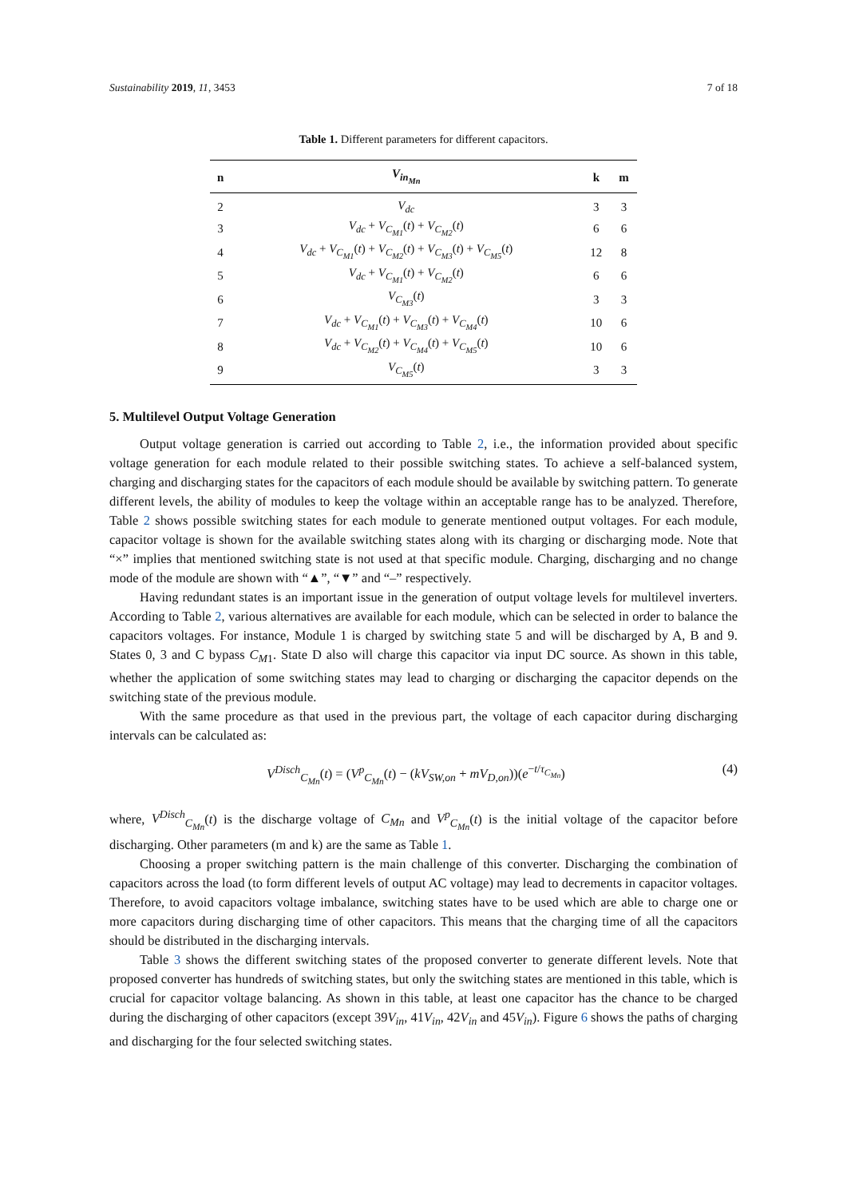Sustainability 2019, 11, 3453 7 of 18
Table 1. Different parameters for different capacitors.
| n | V<sub>in<sub>Mn</sub></sub> | k | m |
| --- | --- | --- | --- |
| 2 | V<sub>dc</sub> | 3 | 3 |
| 3 | V<sub>dc</sub> + V<sub>C<sub>M1</sub></sub> ( t ) + V<sub>C<sub>M2</sub></sub> ( t ) | 6 | 6 |
| 4 | V<sub>dc</sub> + V<sub>C<sub>M1</sub></sub> ( t ) + V<sub>C<sub>M2</sub></sub> ( t ) + V<sub>C<sub>M3</sub></sub> ( t ) + V<sub>C<sub>M5</sub></sub> ( t ) | 12 | 8 |
| 5 | V<sub>dc</sub> + V<sub>C<sub>M1</sub></sub> ( t ) + V<sub>C<sub>M2</sub></sub> ( t ) | 6 | 6 |
| 6 | V<sub>C<sub>M3</sub></sub> ( t ) | 3 | 3 |
| 7 | V<sub>dc</sub> + V<sub>C<sub>M1</sub></sub> ( t ) + V<sub>C<sub>M3</sub></sub> ( t ) + V<sub>C<sub>M4</sub></sub> ( t ) | 10 | 6 |
| 8 | V<sub>dc</sub> + V<sub>C<sub>M2</sub></sub> ( t ) + V<sub>C<sub>M4</sub></sub> ( t ) + V<sub>C<sub>M5</sub></sub> ( t ) | 10 | 6 |
| 9 | V<sub>C<sub>M5</sub></sub> ( t ) | 3 | 3 |
5. Multilevel Output Voltage Generation
Output voltage generation is carried out according to Table 2, i.e., the information provided about specific voltage generation for each module related to their possible switching states. To achieve a self-balanced system, charging and discharging states for the capacitors of each module should be available by switching pattern. To generate different levels, the ability of modules to keep the voltage within an acceptable range has to be analyzed. Therefore, Table 2 shows possible switching states for each module to generate mentioned output voltages. For each module, capacitor voltage is shown for the available switching states along with its charging or discharging mode. Note that “×” implies that mentioned switching state is not used at that specific module. Charging, discharging and no change mode of the module are shown with “▲”, “▼” and “–” respectively.
Having redundant states is an important issue in the generation of output voltage levels for multilevel inverters. According to Table 2, various alternatives are available for each module, which can be selected in order to balance the capacitors voltages. For instance, Module 1 is charged by switching state 5 and will be discharged by A, B and 9. States 0, 3 and C bypass C<sub>M</sub><sub>1</sub>. State D also will charge this capacitor via input DC source. As shown in this table, whether the application of some switching states may lead to charging or discharging the capacitor depends on the switching state of the previous module.
With the same procedure as that used in the previous part, the voltage of each capacitor during discharging intervals can be calculated as:
V<sup>Disch</sup><sub>C<sub>Mn</sub></sub>(t) = (V<sup>p</sup><sub>C<sub>Mn</sub></sub>(t) − (kV<sub>SW,on</sub> + mV<sub>D,on</sub>))(e<sup>−t/τ<sub>C<sub>Mn</sub></sub></sup>) (4)
where, V<sup>Disch</sup><sub>C<sub>Mn</sub></sub>(t) is the discharge voltage of C<sub>Mn</sub> and V<sup>p</sup><sub>C<sub>Mn</sub></sub>(t) is the initial voltage of the capacitor before discharging. Other parameters (m and k) are the same as Table 1.
Choosing a proper switching pattern is the main challenge of this converter. Discharging the combination of capacitors across the load (to form different levels of output AC voltage) may lead to decrements in capacitor voltages. Therefore, to avoid capacitors voltage imbalance, switching states have to be used which are able to charge one or more capacitors during discharging time of other capacitors. This means that the charging time of all the capacitors should be distributed in the discharging intervals.
Table 3 shows the different switching states of the proposed converter to generate different levels. Note that proposed converter has hundreds of switching states, but only the switching states are mentioned in this table, which is crucial for capacitor voltage balancing. As shown in this table, at least one capacitor has the chance to be charged during the discharging of other capacitors (except 39V<sub>in</sub>, 41V<sub>in</sub>, 42V<sub>in</sub> and 45V<sub>in</sub>). Figure 6 shows the paths of charging and discharging for the four selected switching states.